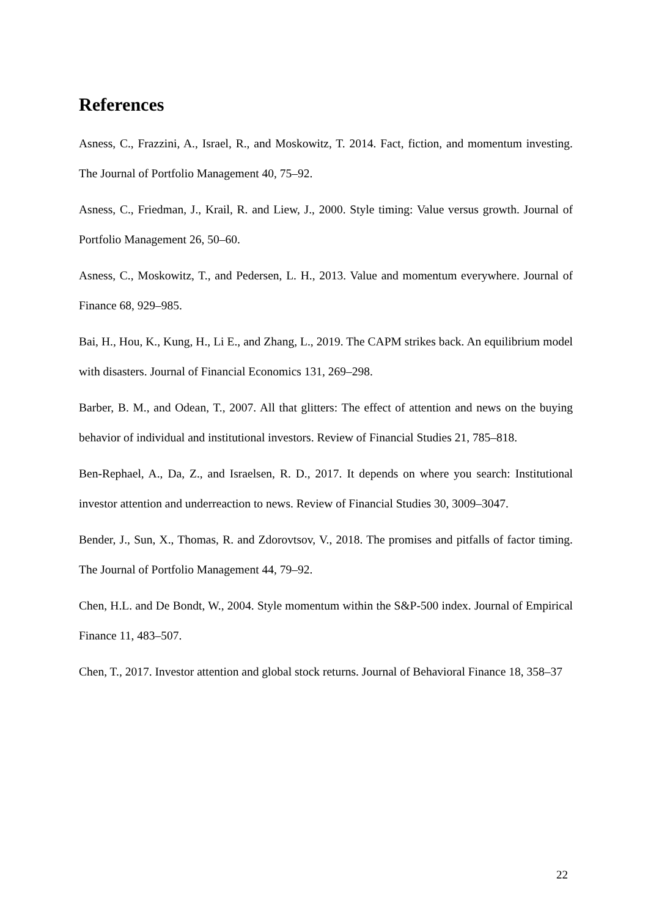References
Asness, C., Frazzini, A., Israel, R., and Moskowitz, T. 2014. Fact, fiction, and momentum investing. The Journal of Portfolio Management 40, 75–92.
Asness, C., Friedman, J., Krail, R. and Liew, J., 2000. Style timing: Value versus growth. Journal of Portfolio Management 26, 50–60.
Asness, C., Moskowitz, T., and Pedersen, L. H., 2013. Value and momentum everywhere. Journal of Finance 68, 929–985.
Bai, H., Hou, K., Kung, H., Li E., and Zhang, L., 2019. The CAPM strikes back. An equilibrium model with disasters. Journal of Financial Economics 131, 269–298.
Barber, B. M., and Odean, T., 2007. All that glitters: The effect of attention and news on the buying behavior of individual and institutional investors. Review of Financial Studies 21, 785–818.
Ben-Rephael, A., Da, Z., and Israelsen, R. D., 2017. It depends on where you search: Institutional investor attention and underreaction to news. Review of Financial Studies 30, 3009–3047.
Bender, J., Sun, X., Thomas, R. and Zdorovtsov, V., 2018. The promises and pitfalls of factor timing. The Journal of Portfolio Management 44, 79–92.
Chen, H.L. and De Bondt, W., 2004. Style momentum within the S&P-500 index. Journal of Empirical Finance 11, 483–507.
Chen, T., 2017. Investor attention and global stock returns. Journal of Behavioral Finance 18, 358–37
22